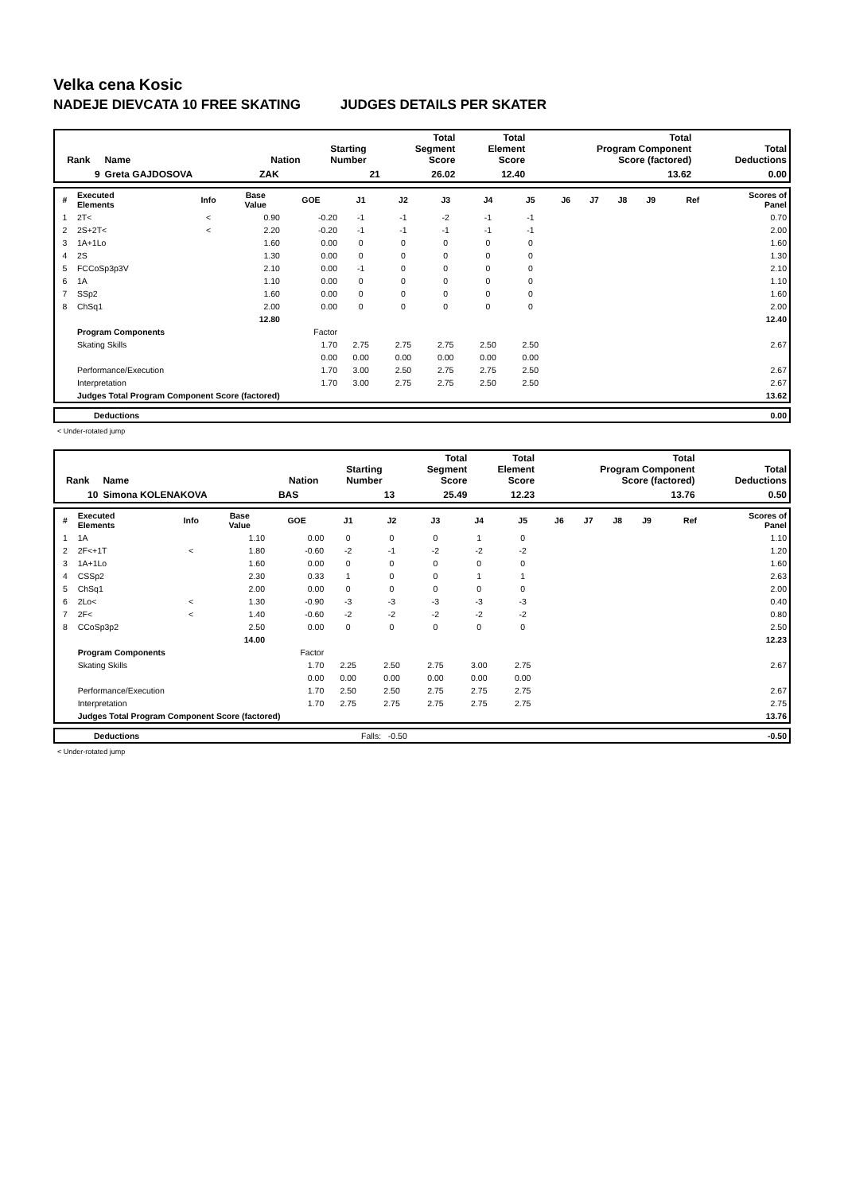Velka cena Kosic
NADEJE DIEVCATA 10 FREE SKATING JUDGES DETAILS PER SKATER
| Rank | Name | Nation | Starting Number | Total Segment Score | Total Element Score | Total Program Component Score (factored) | Total Deductions |
| --- | --- | --- | --- | --- | --- | --- | --- |
| 9 | Greta GAJDOSOVA | ZAK | 21 | 26.02 | 12.40 | 13.62 | 0.00 |
| # | Executed Elements | Info | Base Value | GOE | J1 | J2 | J3 | J4 | J5 | J6 | J7 | J8 | J9 | Ref | Scores of Panel |
| --- | --- | --- | --- | --- | --- | --- | --- | --- | --- | --- | --- | --- | --- | --- | --- |
| 1 | 2T< | < | 0.90 | -0.20 | -1 | -1 | -2 | -1 | -1 | | | | | | 0.70 |
| 2 | 2S+2T< | < | 2.20 | -0.20 | -1 | -1 | -1 | -1 | -1 | | | | | | 2.00 |
| 3 | 1A+1Lo | | 1.60 | 0.00 | 0 | 0 | 0 | 0 | 0 | | | | | | 1.60 |
| 4 | 2S | | 1.30 | 0.00 | 0 | 0 | 0 | 0 | 0 | | | | | | 1.30 |
| 5 | FCCoSp3p3V | | 2.10 | 0.00 | -1 | 0 | 0 | 0 | 0 | | | | | | 2.10 |
| 6 | 1A | | 1.10 | 0.00 | 0 | 0 | 0 | 0 | 0 | | | | | | 1.10 |
| 7 | SSp2 | | 1.60 | 0.00 | 0 | 0 | 0 | 0 | 0 | | | | | | 1.60 |
| 8 | ChSq1 | | 2.00 | 0.00 | 0 | 0 | 0 | 0 | 0 | | | | | | 2.00 |
| | | | 12.80 | | | | | | | | | | | | 12.40 |
| | Program Components | | | Factor | | | | | | | | | | | |
| | Skating Skills | | | 1.70 | 2.75 | 2.75 | 2.75 | 2.50 | 2.50 | | | | | | 2.67 |
| | | | | 0.00 | 0.00 | 0.00 | 0.00 | 0.00 | 0.00 | | | | | | |
| | Performance/Execution | | | 1.70 | 3.00 | 2.50 | 2.75 | 2.75 | 2.50 | | | | | | 2.67 |
| | Interpretation | | | 1.70 | 3.00 | 2.75 | 2.75 | 2.50 | 2.50 | | | | | | 2.67 |
| | Judges Total Program Component Score (factored) | | | | | | | | | | | | | | 13.62 |
| | Deductions | 0.00 |
< Under-rotated jump
| Rank | Name | Nation | Starting Number | Total Segment Score | Total Element Score | Total Program Component Score (factored) | Total Deductions |
| --- | --- | --- | --- | --- | --- | --- | --- |
| 10 | Simona KOLENAKOVA | BAS | 13 | 25.49 | 12.23 | 13.76 | 0.50 |
| # | Executed Elements | Info | Base Value | GOE | J1 | J2 | J3 | J4 | J5 | J6 | J7 | J8 | J9 | Ref | Scores of Panel |
| --- | --- | --- | --- | --- | --- | --- | --- | --- | --- | --- | --- | --- | --- | --- | --- |
| 1 | 1A | | 1.10 | 0.00 | 0 | 0 | 0 | 1 | 0 | | | | | | 1.10 |
| 2 | 2F<+1T | < | 1.80 | -0.60 | -2 | -1 | -2 | -2 | -2 | | | | | | 1.20 |
| 3 | 1A+1Lo | | 1.60 | 0.00 | 0 | 0 | 0 | 0 | 0 | | | | | | 1.60 |
| 4 | CSSp2 | | 2.30 | 0.33 | 1 | 0 | 0 | 1 | 1 | | | | | | 2.63 |
| 5 | ChSq1 | | 2.00 | 0.00 | 0 | 0 | 0 | 0 | 0 | | | | | | 2.00 |
| 6 | 2Lo< | < | 1.30 | -0.90 | -3 | -3 | -3 | -3 | -3 | | | | | | 0.40 |
| 7 | 2F< | < | 1.40 | -0.60 | -2 | -2 | -2 | -2 | -2 | | | | | | 0.80 |
| 8 | CCoSp3p2 | | 2.50 | 0.00 | 0 | 0 | 0 | 0 | 0 | | | | | | 2.50 |
| | | | 14.00 | | | | | | | | | | | | 12.23 |
| | Program Components | | | Factor | | | | | | | | | | | |
| | Skating Skills | | | 1.70 | 2.25 | 2.50 | 2.75 | 3.00 | 2.75 | | | | | | 2.67 |
| | | | | 0.00 | 0.00 | 0.00 | 0.00 | 0.00 | 0.00 | | | | | | |
| | Performance/Execution | | | 1.70 | 2.50 | 2.50 | 2.75 | 2.75 | 2.75 | | | | | | 2.67 |
| | Interpretation | | | 1.70 | 2.75 | 2.75 | 2.75 | 2.75 | 2.75 | | | | | | 2.75 |
| | Judges Total Program Component Score (factored) | | | | | | | | | | | | | | 13.76 |
| | Deductions | Falls: -0.50 | -0.50 |
< Under-rotated jump